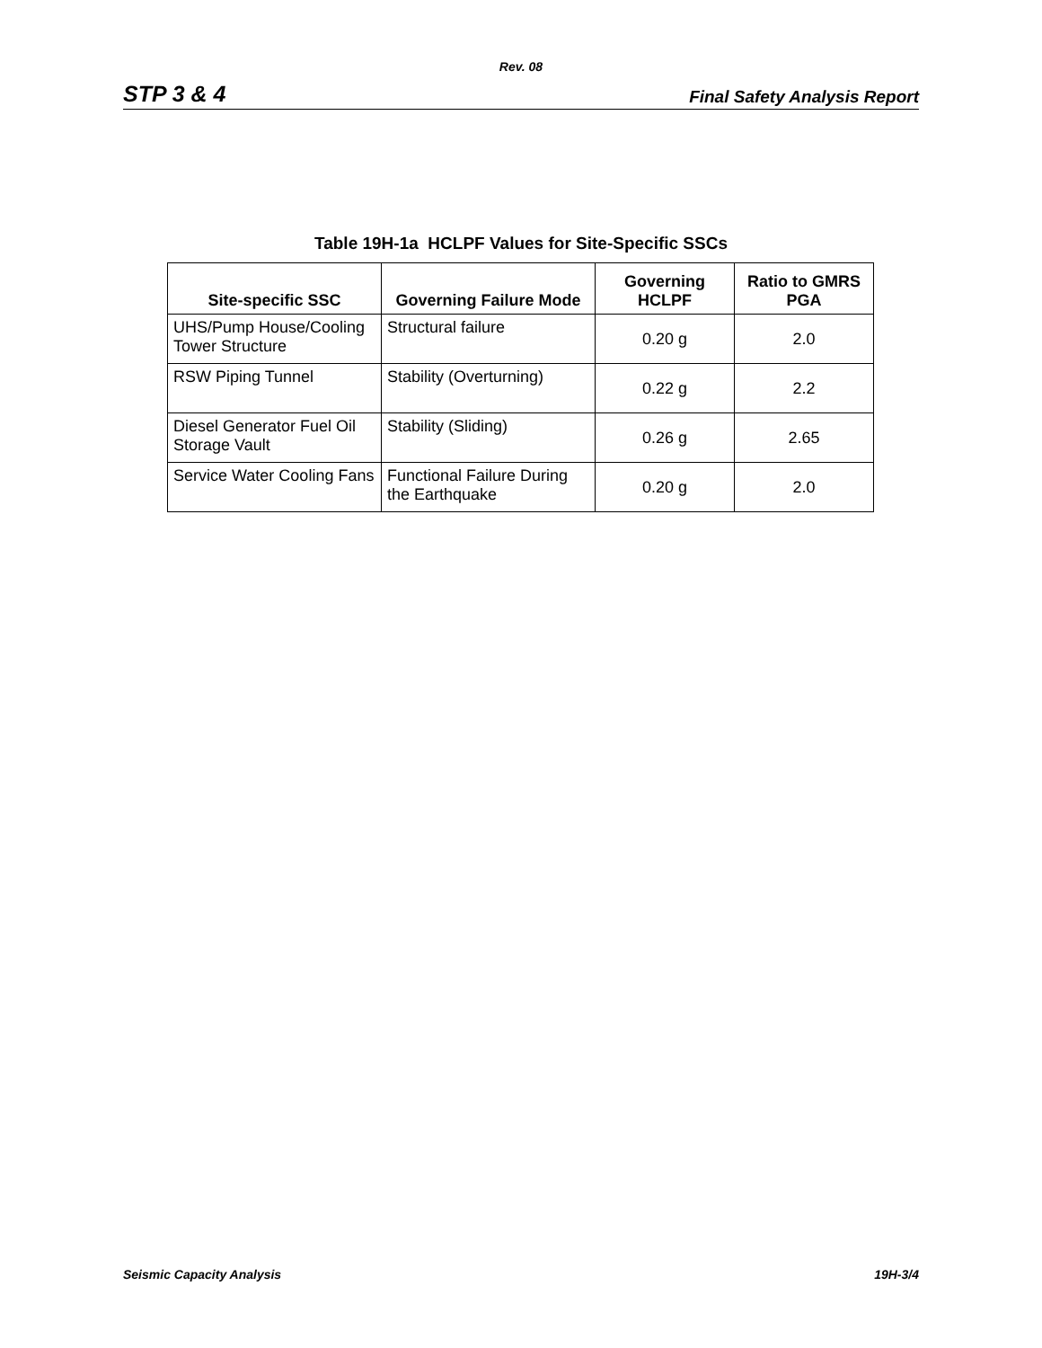Rev. 08
STP 3 & 4 Final Safety Analysis Report
Table 19H-1a HCLPF Values for Site-Specific SSCs
| Site-specific SSC | Governing Failure Mode | Governing HCLPF | Ratio to GMRS PGA |
| --- | --- | --- | --- |
| UHS/Pump House/Cooling Tower Structure | Structural failure | 0.20 g | 2.0 |
| RSW Piping Tunnel | Stability (Overturning) | 0.22 g | 2.2 |
| Diesel Generator Fuel Oil Storage Vault | Stability (Sliding) | 0.26 g | 2.65 |
| Service Water Cooling Fans | Functional Failure During the Earthquake | 0.20 g | 2.0 |
Seismic Capacity Analysis 19H-3/4